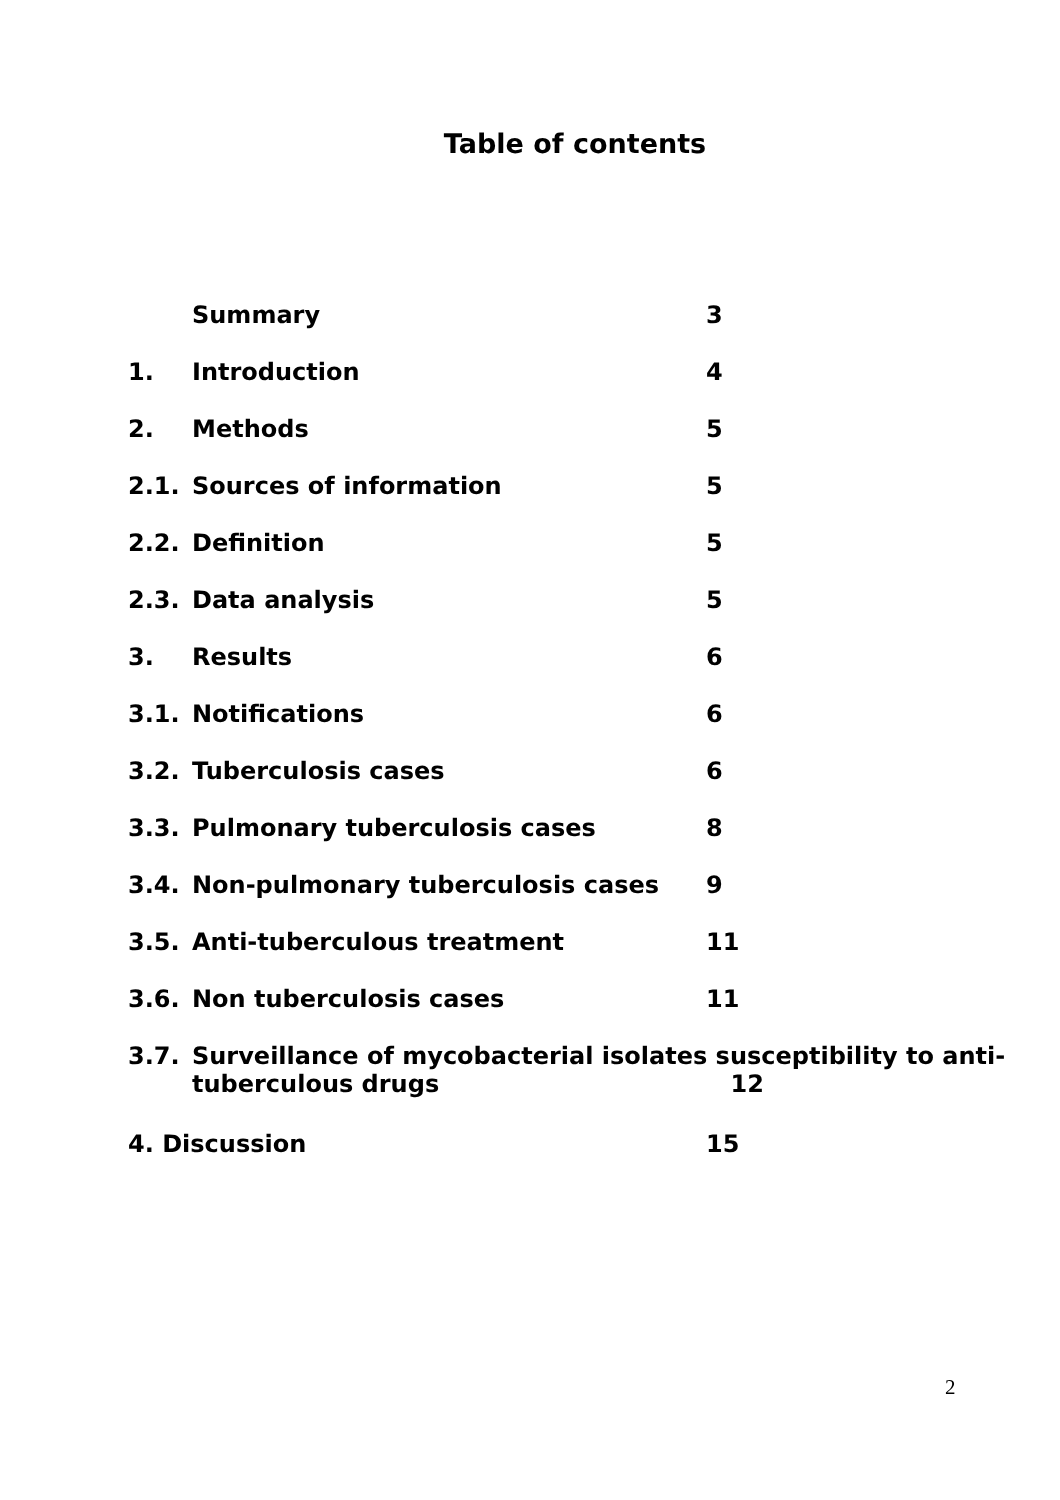Table of contents
Summary 3
1. Introduction 4
2. Methods 5
2.1. Sources of information 5
2.2. Definition 5
2.3. Data analysis 5
3. Results 6
3.1. Notifications 6
3.2. Tuberculosis cases 6
3.3. Pulmonary tuberculosis cases 8
3.4. Non-pulmonary tuberculosis cases 9
3.5. Anti-tuberculous treatment 11
3.6. Non tuberculosis cases 11
3.7. Surveillance of mycobacterial isolates susceptibility to anti-
tuberculous drugs 12
4. Discussion 15
2